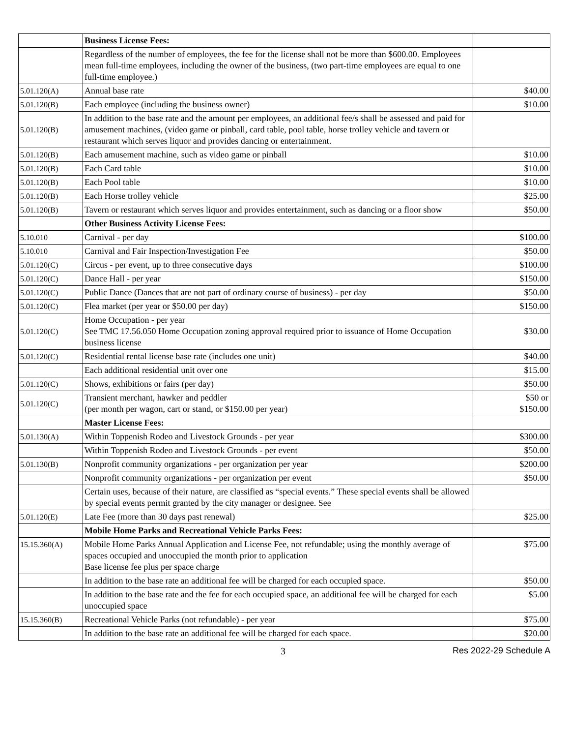| | Business License Fees: | |
| | Regardless of the number of employees, the fee for the license shall not be more than $600.00. Employees mean full-time employees, including the owner of the business, (two part-time employees are equal to one full-time employee.) | |
| 5.01.120(A) | Annual base rate | $40.00 |
| 5.01.120(B) | Each employee (including the business owner) | $10.00 |
| 5.01.120(B) | In addition to the base rate and the amount per employees, an additional fee/s shall be assessed and paid for amusement machines, (video game or pinball, card table, pool table, horse trolley vehicle and tavern or restaurant which serves liquor and provides dancing or entertainment. | |
| 5.01.120(B) | Each amusement machine, such as video game or pinball | $10.00 |
| 5.01.120(B) | Each Card table | $10.00 |
| 5.01.120(B) | Each Pool table | $10.00 |
| 5.01.120(B) | Each Horse trolley vehicle | $25.00 |
| 5.01.120(B) | Tavern or restaurant which serves liquor and provides entertainment, such as dancing or a floor show | $50.00 |
| | Other Business Activity License Fees: | |
| 5.10.010 | Carnival - per day | $100.00 |
| 5.10.010 | Carnival and Fair Inspection/Investigation Fee | $50.00 |
| 5.01.120(C) | Circus - per event, up to three consecutive days | $100.00 |
| 5.01.120(C) | Dance Hall - per year | $150.00 |
| 5.01.120(C) | Public Dance (Dances that are not part of ordinary course of business) - per day | $50.00 |
| 5.01.120(C) | Flea market (per year or $50.00 per day) | $150.00 |
| 5.01.120(C) | Home Occupation - per year See TMC 17.56.050 Home Occupation zoning approval required prior to issuance of Home Occupation business license | $30.00 |
| 5.01.120(C) | Residential rental license base rate (includes one unit) | $40.00 |
| | Each additional residential unit over one | $15.00 |
| 5.01.120(C) | Shows, exhibitions or fairs (per day) | $50.00 |
| 5.01.120(C) | Transient merchant, hawker and peddler (per month per wagon, cart or stand, or $150.00 per year) | $50 or $150.00 |
| | Master License Fees: | |
| 5.01.130(A) | Within Toppenish Rodeo and Livestock Grounds - per year | $300.00 |
| | Within Toppenish Rodeo and Livestock Grounds - per event | $50.00 |
| 5.01.130(B) | Nonprofit community organizations - per organization per year | $200.00 |
| | Nonprofit community organizations - per organization per event | $50.00 |
| | Certain uses, because of their nature, are classified as “special events.” These special events shall be allowed by special events permit granted by the city manager or designee. See | |
| 5.01.120(E) | Late Fee (more than 30 days past renewal) | $25.00 |
| | Mobile Home Parks and Recreational Vehicle Parks Fees: | |
| 15.15.360(A) | Mobile Home Parks Annual Application and License Fee, not refundable; using the monthly average of spaces occupied and unoccupied the month prior to application Base license fee plus per space charge | $75.00 |
| | In addition to the base rate an additional fee will be charged for each occupied space. | $50.00 |
| | In addition to the base rate and the fee for each occupied space, an additional fee will be charged for each unoccupied space | $5.00 |
| 15.15.360(B) | Recreational Vehicle Parks (not refundable) - per year | $75.00 |
| | In addition to the base rate an additional fee will be charged for each space. | $20.00 |
3 Res 2022-29 Schedule A